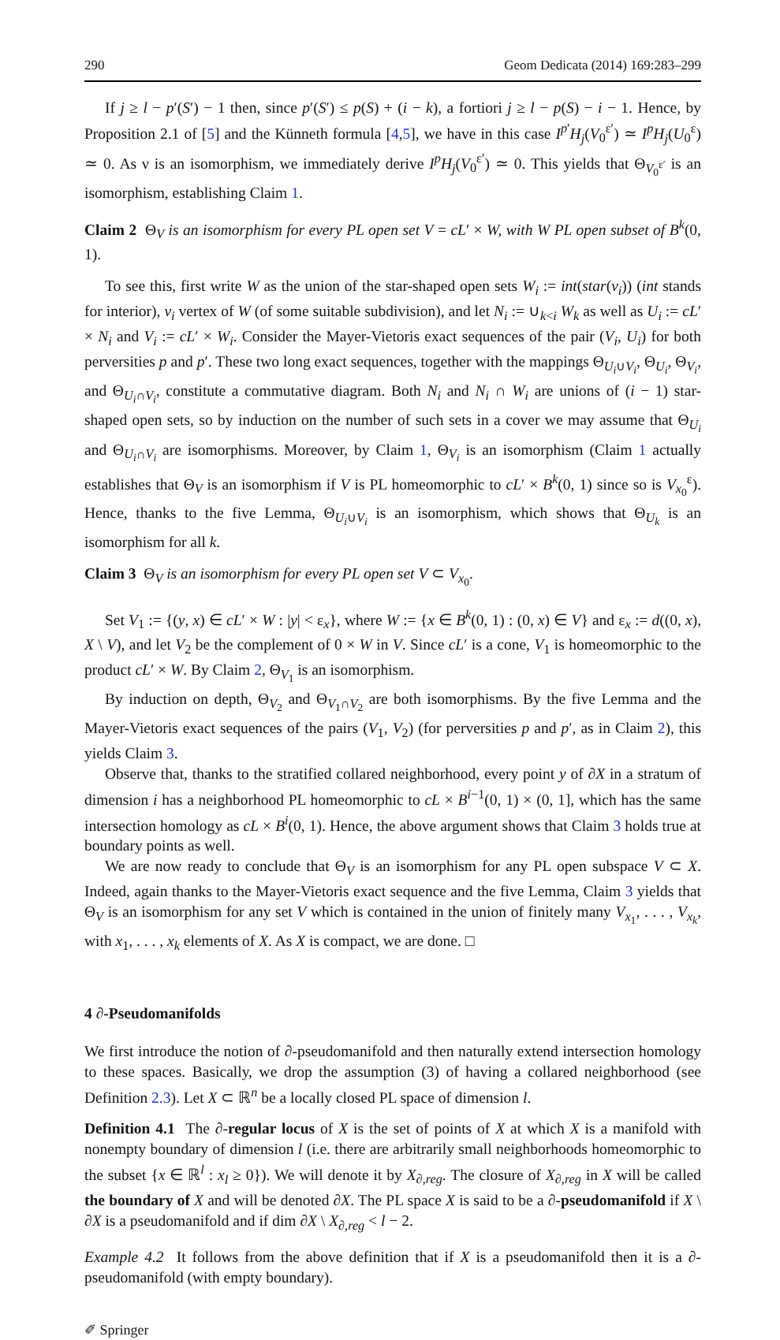290 Geom Dedicata (2014) 169:283–299
If j ≥ l − p′(S′) − 1 then, since p′(S′) ≤ p(S) + (i − k), a fortiori j ≥ l − p(S) − i − 1. Hence, by Proposition 2.1 of [5] and the Künneth formula [4,5], we have in this case I<sup>p′</sup>H<sub>j</sub>(V<sub>0</sub><sup>ε′</sup>) ≃ I<sup>p</sup>H<sub>j</sub>(U<sub>0</sub><sup>ε</sup>) ≃ 0. As ν is an isomorphism, we immediately derive I<sup>p</sup>H<sub>j</sub>(V<sub>0</sub><sup>ε′</sup>) ≃ 0. This yields that Θ<sub>V<sub>0</sub><sup>ε′</sup></sub> is an isomorphism, establishing Claim 1.
Claim 2 Θ<sub>V</sub> is an isomorphism for every PL open set V = cL′ × W, with W PL open subset of B<sup>k</sup>(0, 1).
To see this, first write W as the union of the star-shaped open sets W<sub>i</sub> := int(star(v<sub>i</sub>)) (int stands for interior), v<sub>i</sub> vertex of W (of some suitable subdivision), and let N<sub>i</sub> := ∪<sub>k<i</sub> W<sub>k</sub> as well as U<sub>i</sub> := cL′ × N<sub>i</sub> and V<sub>i</sub> := cL′ × W<sub>i</sub>. Consider the Mayer-Vietoris exact sequences of the pair (V<sub>i</sub>, U<sub>i</sub>) for both perversities p and p′. These two long exact sequences, together with the mappings Θ<sub>U<sub>i</sub>∪V<sub>i</sub></sub>, Θ<sub>U<sub>i</sub></sub>, Θ<sub>V<sub>i</sub></sub>, and Θ<sub>U<sub>i</sub>∩V<sub>i</sub></sub>, constitute a commutative diagram. Both N<sub>i</sub> and N<sub>i</sub> ∩ W<sub>i</sub> are unions of (i − 1) star-shaped open sets, so by induction on the number of such sets in a cover we may assume that Θ<sub>U<sub>i</sub></sub> and Θ<sub>U<sub>i</sub>∩V<sub>i</sub></sub> are isomorphisms. Moreover, by Claim 1, Θ<sub>V<sub>i</sub></sub> is an isomorphism (Claim 1 actually establishes that Θ<sub>V</sub> is an isomorphism if V is PL homeomorphic to cL′ × B<sup>k</sup>(0, 1) since so is V<sub>x<sub>0</sub></sub><sup>ε</sup>). Hence, thanks to the five Lemma, Θ<sub>U<sub>i</sub>∪V<sub>i</sub></sub> is an isomorphism, which shows that Θ<sub>U<sub>k</sub></sub> is an isomorphism for all k.
Claim 3 Θ<sub>V</sub> is an isomorphism for every PL open set V ⊂ V<sub>x<sub>0</sub></sub>.
Set V<sub>1</sub> := {(y, x) ∈ cL′ × W : |y| < ε<sub>x</sub>}, where W := {x ∈ B<sup>k</sup>(0, 1) : (0, x) ∈ V} and ε<sub>x</sub> := d((0, x), X \ V), and let V<sub>2</sub> be the complement of 0 × W in V. Since cL′ is a cone, V<sub>1</sub> is homeomorphic to the product cL′ × W. By Claim 2, Θ<sub>V<sub>1</sub></sub> is an isomorphism.
By induction on depth, Θ<sub>V<sub>2</sub></sub> and Θ<sub>V<sub>1</sub>∩V<sub>2</sub></sub> are both isomorphisms. By the five Lemma and the Mayer-Vietoris exact sequences of the pairs (V<sub>1</sub>, V<sub>2</sub>) (for perversities p and p′, as in Claim 2), this yields Claim 3.
Observe that, thanks to the stratified collared neighborhood, every point y of ∂X in a stratum of dimension i has a neighborhood PL homeomorphic to cL × B<sup>i−1</sup>(0, 1) × (0, 1], which has the same intersection homology as cL × B<sup>i</sup>(0, 1). Hence, the above argument shows that Claim 3 holds true at boundary points as well.
We are now ready to conclude that Θ<sub>V</sub> is an isomorphism for any PL open subspace V ⊂ X. Indeed, again thanks to the Mayer-Vietoris exact sequence and the five Lemma, Claim 3 yields that Θ<sub>V</sub> is an isomorphism for any set V which is contained in the union of finitely many V<sub>x<sub>1</sub></sub>, . . . , V<sub>x<sub>k</sub></sub>, with x<sub>1</sub>, . . . , x<sub>k</sub> elements of X. As X is compact, we are done. □
4 ∂-Pseudomanifolds
We first introduce the notion of ∂-pseudomanifold and then naturally extend intersection homology to these spaces. Basically, we drop the assumption (3) of having a collared neighborhood (see Definition 2.3). Let X ⊂ ℝ<sup>n</sup> be a locally closed PL space of dimension l.
Definition 4.1 The ∂-regular locus of X is the set of points of X at which X is a manifold with nonempty boundary of dimension l (i.e. there are arbitrarily small neighborhoods homeomorphic to the subset {x ∈ ℝ<sup>l</sup> : x<sub>l</sub> ≥ 0}). We will denote it by X<sub>∂,reg</sub>. The closure of X<sub>∂,reg</sub> in X will be called the boundary of X and will be denoted ∂X. The PL space X is said to be a ∂-pseudomanifold if X \ ∂X is a pseudomanifold and if dim ∂X \ X<sub>∂,reg</sub> < l − 2.
Example 4.2 It follows from the above definition that if X is a pseudomanifold then it is a ∂-pseudomanifold (with empty boundary).
✐ Springer